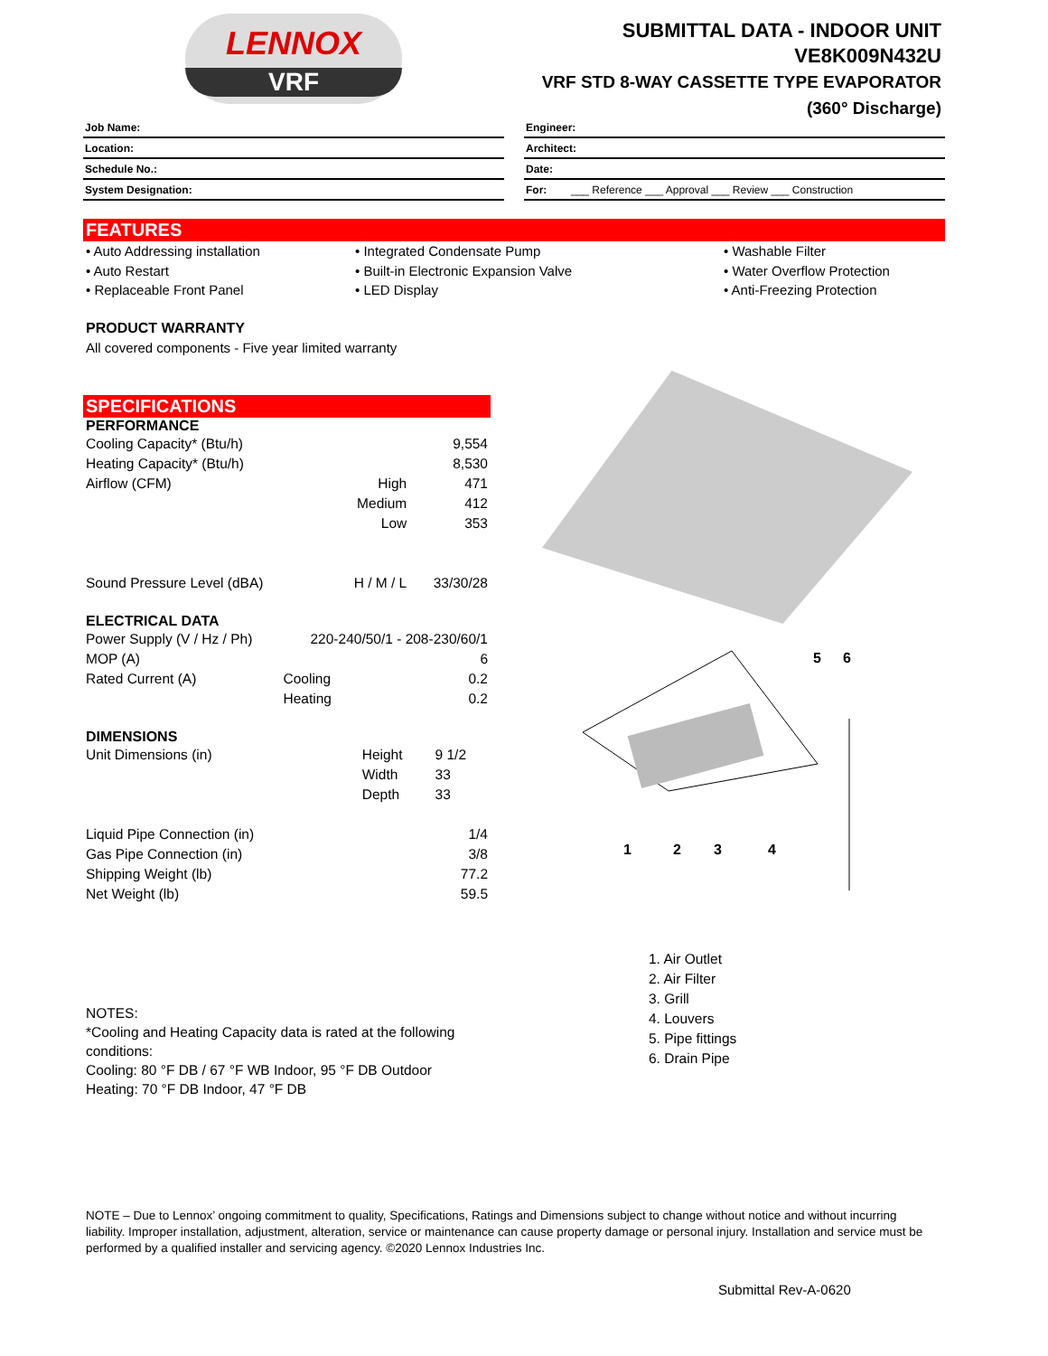LENNOX
VRF
SUBMITTAL DATA - INDOOR UNIT
VE8K009N432U
VRF STD 8-WAY CASSETTE TYPE EVAPORATOR
(360° Discharge)
Job Name:
Location:
Schedule No.:
System Designation:
Engineer:
Architect:
Date:
For: ___ Reference ___ Approval ___ Review ___ Construction
FEATURES
• Auto Addressing installation
• Auto Restart
• Replaceable Front Panel
• Integrated Condensate Pump
• Built-in Electronic Expansion Valve
• LED Display
• Washable Filter
• Water Overflow Protection
• Anti-Freezing Protection
PRODUCT WARRANTY
All covered components - Five year limited warranty
SPECIFICATIONS
PERFORMANCE
| Cooling Capacity* (Btu/h) | | 9,554 |
| Heating Capacity* (Btu/h) | | 8,530 |
| Airflow (CFM) | High | 471 |
| | Medium | 412 |
| | Low | 353 |
| Sound Pressure Level (dBA) | H / M / L | 33/30/28 |
ELECTRICAL DATA
| Power Supply (V / Hz / Ph) | 220-240/50/1 - 208-230/60/1 | |
| MOP (A) | | 6 |
| Rated Current (A) | Cooling | 0.2 |
| | Heating | 0.2 |
DIMENSIONS
| Unit Dimensions (in) | Height | 9 1/2 |
| | Width | 33 |
| | Depth | 33 |
| Liquid Pipe Connection (in) | | 1/4 |
| Gas Pipe Connection (in) | | 3/8 |
| Shipping Weight (lb) | | 77.2 |
| Net Weight (lb) | | 59.5 |
NOTES:
*Cooling and Heating Capacity data is rated at the following conditions:
Cooling: 80 °F DB / 67 °F WB Indoor, 95 °F DB Outdoor
Heating: 70 °F DB Indoor, 47 °F DB
1
2
3
4
5
6
1. Air Outlet
2. Air Filter
3. Grill
4. Louvers
5. Pipe fittings
6. Drain Pipe
NOTE – Due to Lennox’ ongoing commitment to quality, Specifications, Ratings and Dimensions subject to change without notice and without incurring liability. Improper installation, adjustment, alteration, service or maintenance can cause property damage or personal injury. Installation and service must be performed by a qualified installer and servicing agency. ©2020 Lennox Industries Inc.
Submittal Rev-A-0620